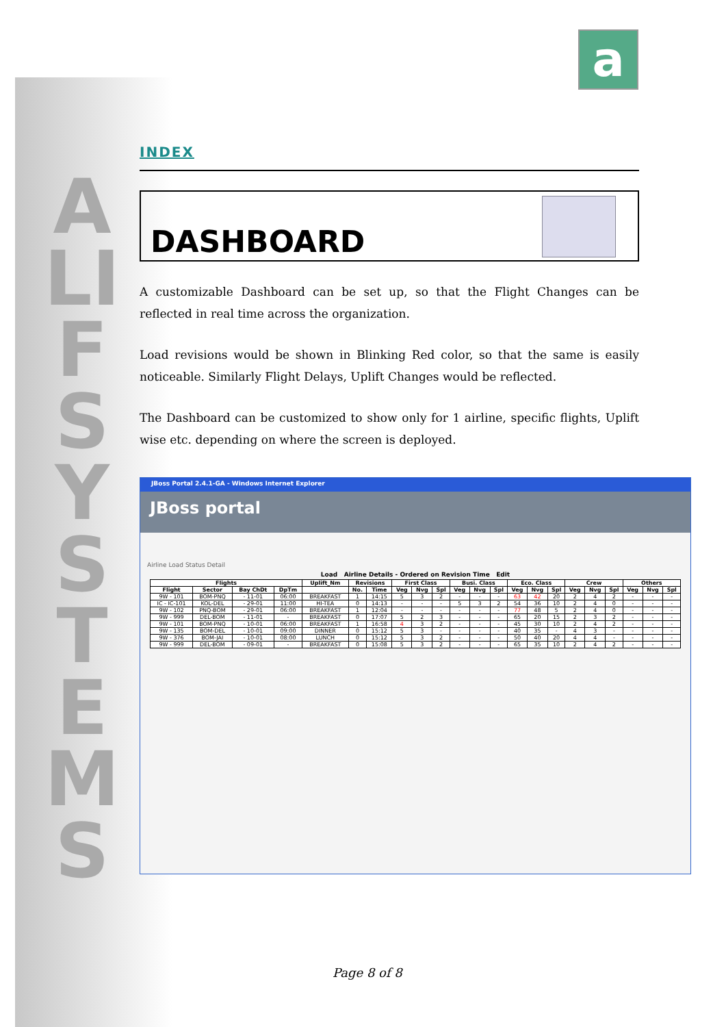ALIF SYSTEMS
a
INDEX
DASHBOARD
A customizable Dashboard can be set up, so that the Flight Changes can be reflected in real time across the organization.
Load revisions would be shown in Blinking Red color, so that the same is easily noticeable. Similarly Flight Delays, Uplift Changes would be reflected.
The Dashboard can be customized to show only for 1 airline, specific flights, Uplift wise etc. depending on where the screen is deployed.
JBoss Portal 2.4.1-GA - Windows Internet Explorer
JBoss portal
Airline Load Status Detail
Load Airline Details - Ordered on Revision Time Edit
| Flights | | | | Uplift_Nm | Revisions | | First Class | | | Busi. Class | | | Eco. Class | | | Crew | | | Others | | |
| --- | --- | --- | --- | --- | --- | --- | --- | --- | --- | --- | --- | --- | --- | --- | --- | --- | --- | --- | --- | --- | --- |
| Flight | Sector | Bay ChDt | DpTm | | No. | Time | Veg | Nvg | Spl | Veg | Nvg | Spl | Veg | Nvg | Spl | Veg | Nvg | Spl | Veg | Nvg | Spl |
| 9W - 101 | BOM-PNQ | - 11-01 | 06:00 | BREAKFAST | 1 | 14:15 | 5 | 3 | 2 | - | - | - | 63 | 42 | 20 | 2 | 4 | 2 | - | - | - |
| IC - IC-101 | KOL-DEL | - 29-01 | 11:00 | HI-TEA | 0 | 14:13 | - | - | - | 5 | 3 | 2 | 54 | 36 | 10 | 2 | 4 | 0 | - | - | - |
| 9W - 102 | PNQ-BOM | - 29-01 | 06:00 | BREAKFAST | 1 | 12:04 | - | - | - | - | - | - | 77 | 48 | 5 | 2 | 4 | 0 | - | - | - |
| 9W - 999 | DEL-BOM | - 11-01 | - | BREAKFAST | 0 | 17:07 | 5 | 2 | 3 | - | - | - | 65 | 20 | 15 | 2 | 3 | 2 | - | - | - |
| 9W - 101 | BOM-PNQ | - 10-01 | 06:00 | BREAKFAST | 1 | 16:58 | 4 | 3 | 2 | - | - | - | 45 | 30 | 10 | 2 | 4 | 2 | - | - | - |
| 9W - 135 | BOM-DEL | - 10-01 | 09:00 | DINNER | 0 | 15:12 | 5 | 3 | - | - | - | - | 40 | 35 | - | 4 | 3 | - | - | - | - |
| 9W - 376 | BOM-JAI | - 10-01 | 08:00 | LUNCH | 0 | 15:12 | 5 | 3 | 2 | - | - | - | 50 | 40 | 20 | 4 | 4 | - | - | - | - |
| 9W - 999 | DEL-BOM | - 09-01 | - | BREAKFAST | 0 | 15:08 | 5 | 3 | 2 | - | - | - | 65 | 35 | 10 | 2 | 4 | 2 | - | - | - |
Page 8 of 8